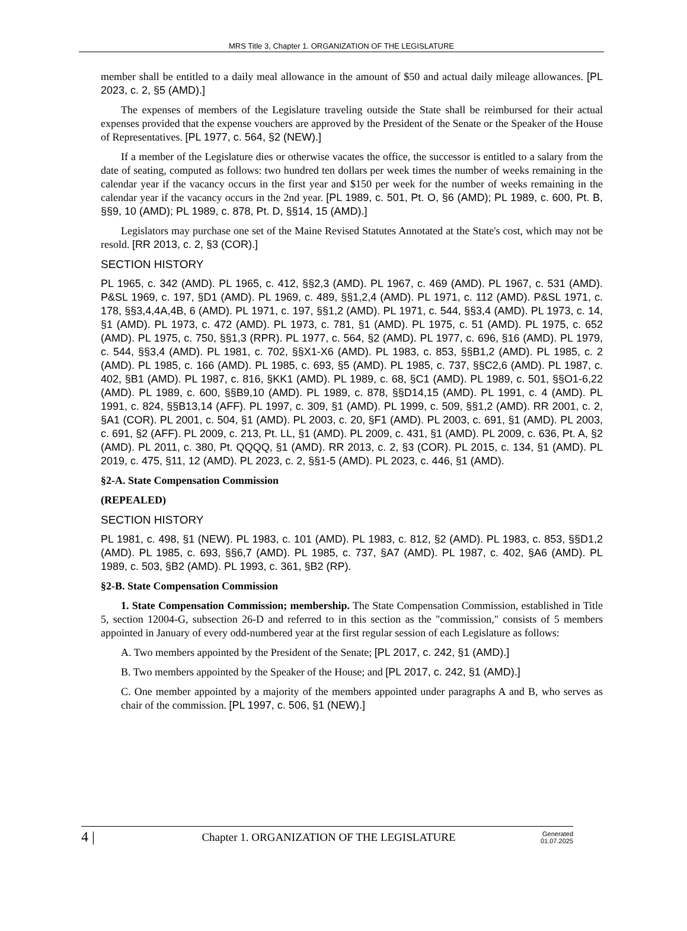MRS Title 3, Chapter 1. ORGANIZATION OF THE LEGISLATURE
member shall be entitled to a daily meal allowance in the amount of $50 and actual daily mileage allowances. [PL 2023, c. 2, §5 (AMD).]
The expenses of members of the Legislature traveling outside the State shall be reimbursed for their actual expenses provided that the expense vouchers are approved by the President of the Senate or the Speaker of the House of Representatives. [PL 1977, c. 564, §2 (NEW).]
If a member of the Legislature dies or otherwise vacates the office, the successor is entitled to a salary from the date of seating, computed as follows: two hundred ten dollars per week times the number of weeks remaining in the calendar year if the vacancy occurs in the first year and $150 per week for the number of weeks remaining in the calendar year if the vacancy occurs in the 2nd year. [PL 1989, c. 501, Pt. O, §6 (AMD); PL 1989, c. 600, Pt. B, §§9, 10 (AMD); PL 1989, c. 878, Pt. D, §§14, 15 (AMD).]
Legislators may purchase one set of the Maine Revised Statutes Annotated at the State's cost, which may not be resold. [RR 2013, c. 2, §3 (COR).]
SECTION HISTORY
PL 1965, c. 342 (AMD). PL 1965, c. 412, §§2,3 (AMD). PL 1967, c. 469 (AMD). PL 1967, c. 531 (AMD). P&SL 1969, c. 197, §D1 (AMD). PL 1969, c. 489, §§1,2,4 (AMD). PL 1971, c. 112 (AMD). P&SL 1971, c. 178, §§3,4,4A,4B, 6 (AMD). PL 1971, c. 197, §§1,2 (AMD). PL 1971, c. 544, §§3,4 (AMD). PL 1973, c. 14, §1 (AMD). PL 1973, c. 472 (AMD). PL 1973, c. 781, §1 (AMD). PL 1975, c. 51 (AMD). PL 1975, c. 652 (AMD). PL 1975, c. 750, §§1,3 (RPR). PL 1977, c. 564, §2 (AMD). PL 1977, c. 696, §16 (AMD). PL 1979, c. 544, §§3,4 (AMD). PL 1981, c. 702, §§X1-X6 (AMD). PL 1983, c. 853, §§B1,2 (AMD). PL 1985, c. 2 (AMD). PL 1985, c. 166 (AMD). PL 1985, c. 693, §5 (AMD). PL 1985, c. 737, §§C2,6 (AMD). PL 1987, c. 402, §B1 (AMD). PL 1987, c. 816, §KK1 (AMD). PL 1989, c. 68, §C1 (AMD). PL 1989, c. 501, §§O1-6,22 (AMD). PL 1989, c. 600, §§B9,10 (AMD). PL 1989, c. 878, §§D14,15 (AMD). PL 1991, c. 4 (AMD). PL 1991, c. 824, §§B13,14 (AFF). PL 1997, c. 309, §1 (AMD). PL 1999, c. 509, §§1,2 (AMD). RR 2001, c. 2, §A1 (COR). PL 2001, c. 504, §1 (AMD). PL 2003, c. 20, §F1 (AMD). PL 2003, c. 691, §1 (AMD). PL 2003, c. 691, §2 (AFF). PL 2009, c. 213, Pt. LL, §1 (AMD). PL 2009, c. 431, §1 (AMD). PL 2009, c. 636, Pt. A, §2 (AMD). PL 2011, c. 380, Pt. QQQQ, §1 (AMD). RR 2013, c. 2, §3 (COR). PL 2015, c. 134, §1 (AMD). PL 2019, c. 475, §11, 12 (AMD). PL 2023, c. 2, §§1-5 (AMD). PL 2023, c. 446, §1 (AMD).
§2-A. State Compensation Commission
(REPEALED)
SECTION HISTORY
PL 1981, c. 498, §1 (NEW). PL 1983, c. 101 (AMD). PL 1983, c. 812, §2 (AMD). PL 1983, c. 853, §§D1,2 (AMD). PL 1985, c. 693, §§6,7 (AMD). PL 1985, c. 737, §A7 (AMD). PL 1987, c. 402, §A6 (AMD). PL 1989, c. 503, §B2 (AMD). PL 1993, c. 361, §B2 (RP).
§2-B. State Compensation Commission
1. State Compensation Commission; membership. The State Compensation Commission, established in Title 5, section 12004-G, subsection 26-D and referred to in this section as the "commission," consists of 5 members appointed in January of every odd-numbered year at the first regular session of each Legislature as follows:
A. Two members appointed by the President of the Senate; [PL 2017, c. 242, §1 (AMD).]
B. Two members appointed by the Speaker of the House; and [PL 2017, c. 242, §1 (AMD).]
C. One member appointed by a majority of the members appointed under paragraphs A and B, who serves as chair of the commission. [PL 1997, c. 506, §1 (NEW).]
4 |
Chapter 1. ORGANIZATION OF THE LEGISLATURE
Generated
01.07.2025